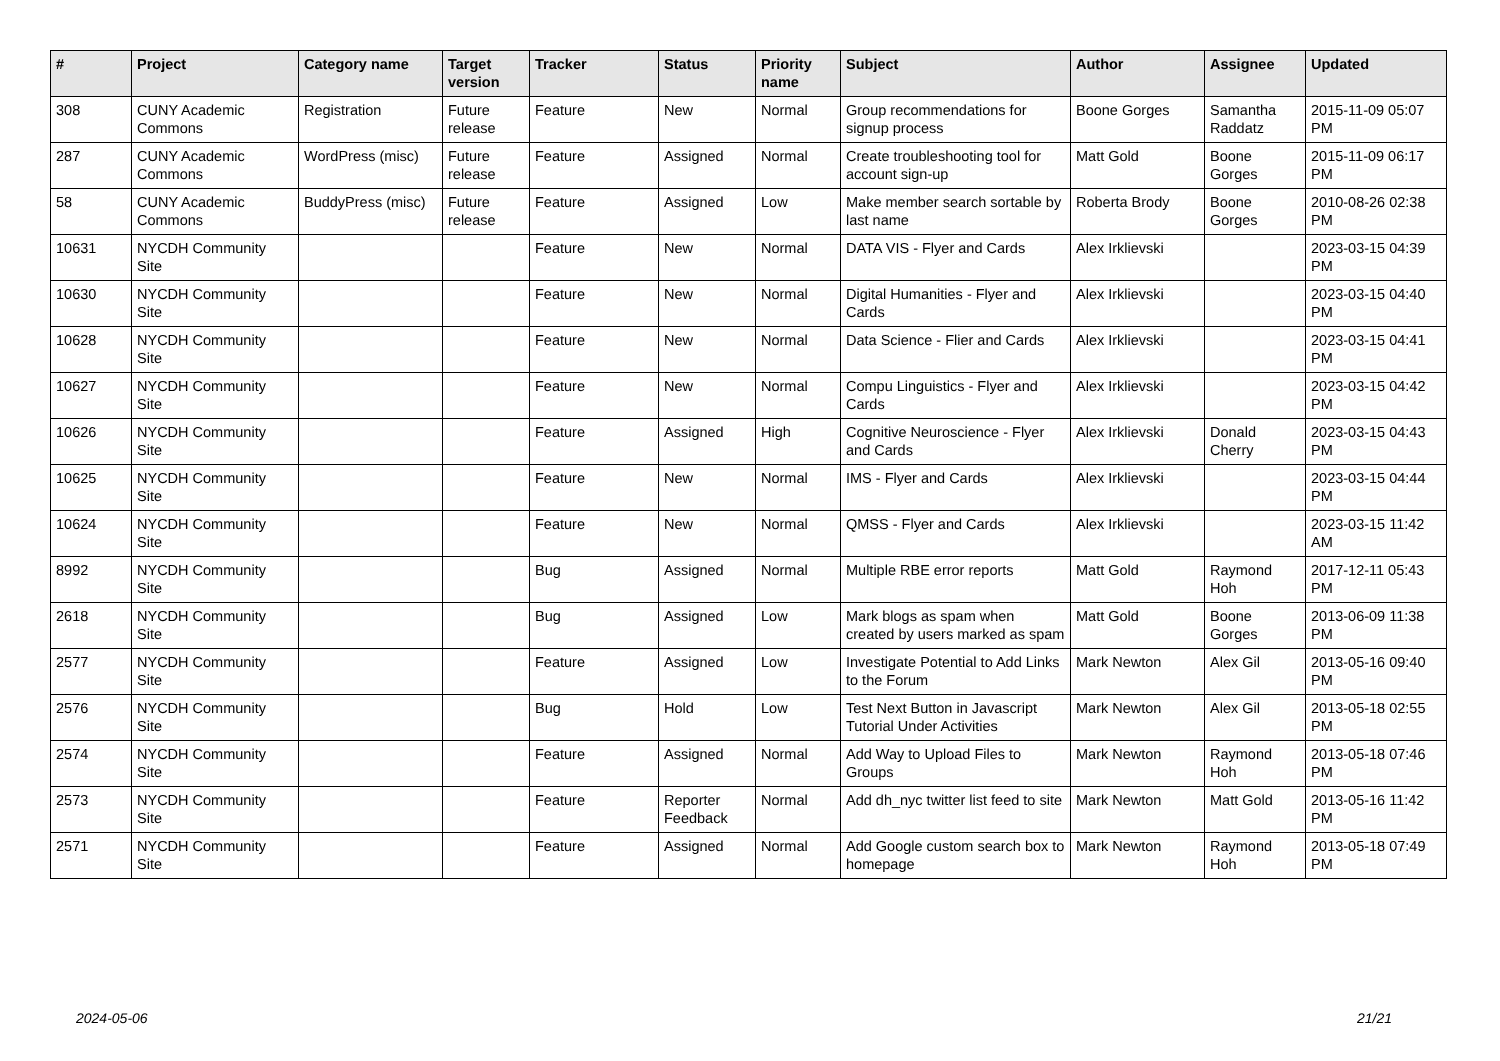| # | Project | Category name | Target version | Tracker | Status | Priority name | Subject | Author | Assignee | Updated |
| --- | --- | --- | --- | --- | --- | --- | --- | --- | --- | --- |
| 308 | CUNY Academic Commons | Registration | Future release | Feature | New | Normal | Group recommendations for signup process | Boone Gorges | Samantha Raddatz | 2015-11-09 05:07 PM |
| 287 | CUNY Academic Commons | WordPress (misc) | Future release | Feature | Assigned | Normal | Create troubleshooting tool for account sign-up | Matt Gold | Boone Gorges | 2015-11-09 06:17 PM |
| 58 | CUNY Academic Commons | BuddyPress (misc) | Future release | Feature | Assigned | Low | Make member search sortable by last name | Roberta Brody | Boone Gorges | 2010-08-26 02:38 PM |
| 10631 | NYCDH Community Site | | | Feature | New | Normal | DATA VIS - Flyer and Cards | Alex Irklievski | | 2023-03-15 04:39 PM |
| 10630 | NYCDH Community Site | | | Feature | New | Normal | Digital Humanities - Flyer and Cards | Alex Irklievski | | 2023-03-15 04:40 PM |
| 10628 | NYCDH Community Site | | | Feature | New | Normal | Data Science - Flier and Cards | Alex Irklievski | | 2023-03-15 04:41 PM |
| 10627 | NYCDH Community Site | | | Feature | New | Normal | Compu Linguistics - Flyer and Cards | Alex Irklievski | | 2023-03-15 04:42 PM |
| 10626 | NYCDH Community Site | | | Feature | Assigned | High | Cognitive Neuroscience - Flyer and Cards | Alex Irklievski | Donald Cherry | 2023-03-15 04:43 PM |
| 10625 | NYCDH Community Site | | | Feature | New | Normal | IMS - Flyer and Cards | Alex Irklievski | | 2023-03-15 04:44 PM |
| 10624 | NYCDH Community Site | | | Feature | New | Normal | QMSS - Flyer and Cards | Alex Irklievski | | 2023-03-15 11:42 AM |
| 8992 | NYCDH Community Site | | | Bug | Assigned | Normal | Multiple RBE error reports | Matt Gold | Raymond Hoh | 2017-12-11 05:43 PM |
| 2618 | NYCDH Community Site | | | Bug | Assigned | Low | Mark blogs as spam when created by users marked as spam | Matt Gold | Boone Gorges | 2013-06-09 11:38 PM |
| 2577 | NYCDH Community Site | | | Feature | Assigned | Low | Investigate Potential to Add Links to the Forum | Mark Newton | Alex Gil | 2013-05-16 09:40 PM |
| 2576 | NYCDH Community Site | | | Bug | Hold | Low | Test Next Button in Javascript Tutorial Under Activities | Mark Newton | Alex Gil | 2013-05-18 02:55 PM |
| 2574 | NYCDH Community Site | | | Feature | Assigned | Normal | Add Way to Upload Files to Groups | Mark Newton | Raymond Hoh | 2013-05-18 07:46 PM |
| 2573 | NYCDH Community Site | | | Feature | Reporter Feedback | Normal | Add dh_nyc twitter list feed to site | Mark Newton | Matt Gold | 2013-05-16 11:42 PM |
| 2571 | NYCDH Community Site | | | Feature | Assigned | Normal | Add Google custom search box to homepage | Mark Newton | Raymond Hoh | 2013-05-18 07:49 PM |
2024-05-06 21/21